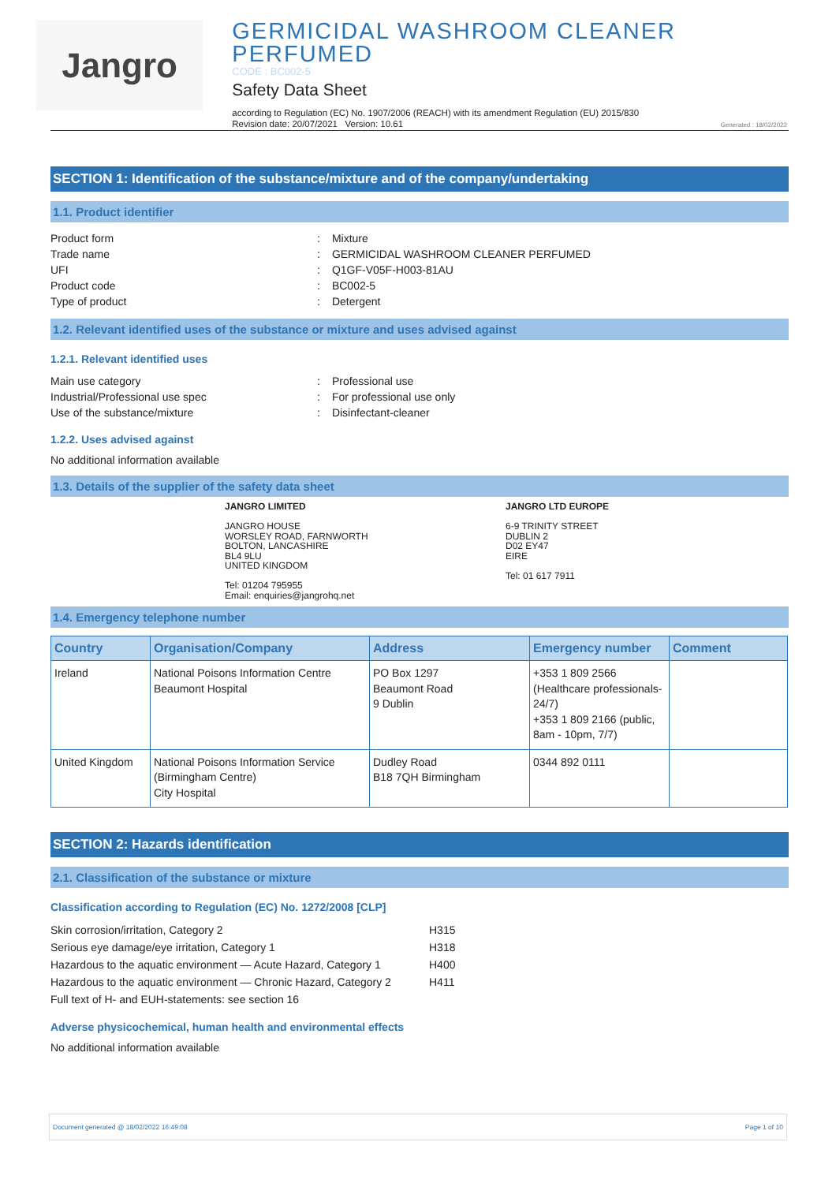Jangro
GERMICIDAL WASHROOM CLEANER PERFUMED
CODE : BC002-5
Safety Data Sheet
according to Regulation (EC) No. 1907/2006 (REACH) with its amendment Regulation (EU) 2015/830
Revision date: 20/07/2021 Version: 10.61
Generated : 18/02/2022
SECTION 1: Identification of the substance/mixture and of the company/undertaking
1.1. Product identifier
Product form
:
Mixture
Trade name
:
GERMICIDAL WASHROOM CLEANER PERFUMED
UFI
:
Q1GF-V05F-H003-81AU
Product code
:
BC002-5
Type of product
:
Detergent
1.2. Relevant identified uses of the substance or mixture and uses advised against
1.2.1. Relevant identified uses
Main use category
:
Professional use
Industrial/Professional use spec
:
For professional use only
Use of the substance/mixture
:
Disinfectant-cleaner
1.2.2. Uses advised against
No additional information available
1.3. Details of the supplier of the safety data sheet
JANGRO LIMITED
JANGRO HOUSE
WORSLEY ROAD, FARNWORTH
BOLTON, LANCASHIRE
BL4 9LU
UNITED KINGDOM
Tel: 01204 795955
Email: enquiries@jangrohq.net
JANGRO LTD EUROPE
6-9 TRINITY STREET
DUBLIN 2
D02 EY47
EIRE
Tel: 01 617 7911
1.4. Emergency telephone number
| Country | Organisation/Company | Address | Emergency number | Comment |
| --- | --- | --- | --- | --- |
| Ireland | National Poisons Information Centre Beaumont Hospital | PO Box 1297 Beaumont Road 9 Dublin | +353 1 809 2566 (Healthcare professionals-24/7) +353 1 809 2166 (public, 8am - 10pm, 7/7) | |
| United Kingdom | National Poisons Information Service (Birmingham Centre) City Hospital | Dudley Road B18 7QH Birmingham | 0344 892 0111 | |
SECTION 2: Hazards identification
2.1. Classification of the substance or mixture
Classification according to Regulation (EC) No. 1272/2008 [CLP]
Skin corrosion/irritation, Category 2 H315
Serious eye damage/eye irritation, Category 1 H318
Hazardous to the aquatic environment — Acute Hazard, Category 1
H400
Hazardous to the aquatic environment — Chronic Hazard, Category 2
H411
Full text of H- and EUH-statements: see section 16
Adverse physicochemical, human health and environmental effects
No additional information available
Document generated @ 18/02/2022 16:49:08 Page 1 of 10